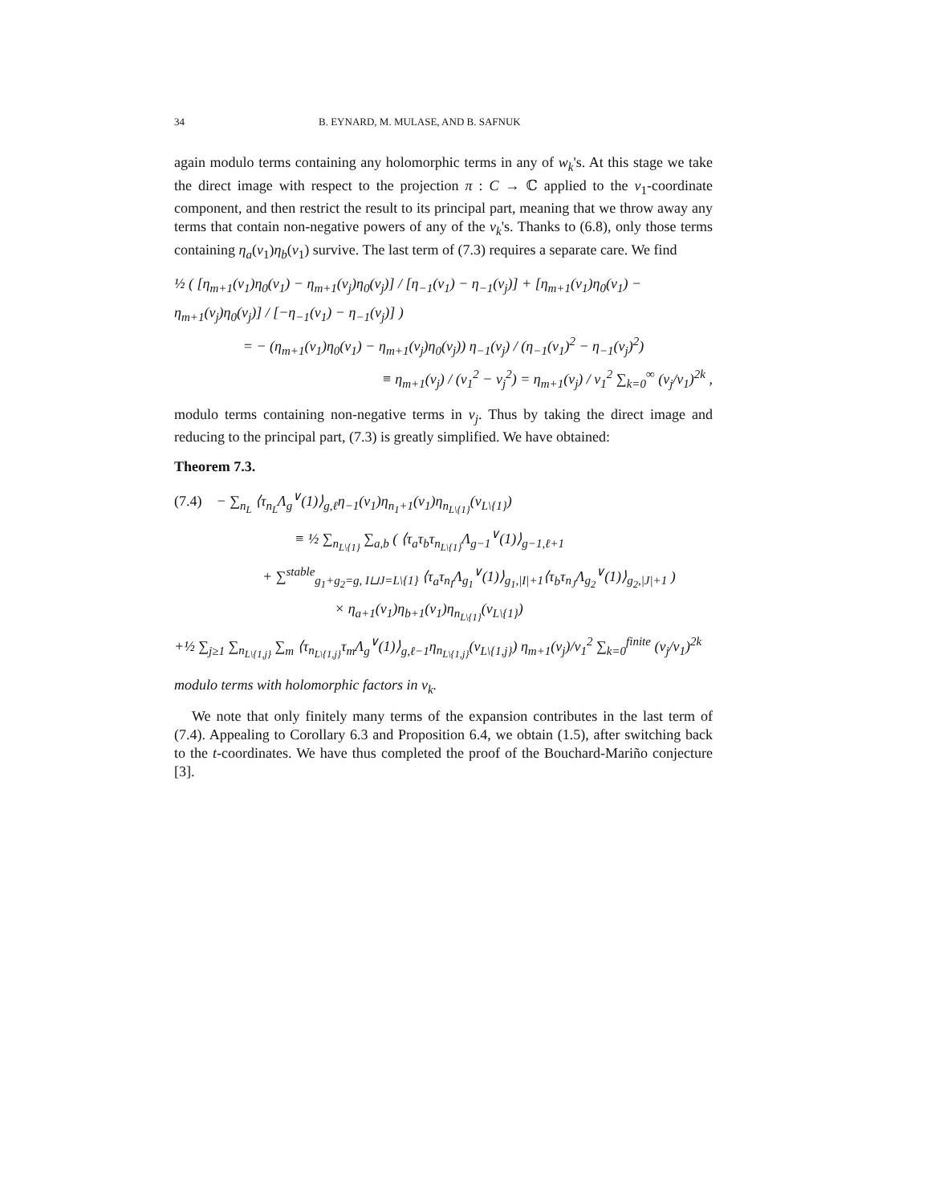34 B. EYNARD, M. MULASE, AND B. SAFNUK
again modulo terms containing any holomorphic terms in any of w<sub>k</sub>'s. At this stage we take the direct image with respect to the projection π : C → ℂ applied to the v<sub>1</sub>-coordinate component, and then restrict the result to its principal part, meaning that we throw away any terms that contain non-negative powers of any of the v<sub>k</sub>'s. Thanks to (6.8), only those terms containing η<sub>a</sub>(v<sub>1</sub>)η<sub>b</sub>(v<sub>1</sub>) survive. The last term of (7.3) requires a separate care. We find
½ ( [η<sub>m+1</sub>(v<sub>1</sub>)η<sub>0</sub>(v<sub>1</sub>) − η<sub>m+1</sub>(v<sub>j</sub>)η<sub>0</sub>(v<sub>j</sub>)] / [η<sub>−1</sub>(v<sub>1</sub>) − η<sub>−1</sub>(v<sub>j</sub>)] + [η<sub>m+1</sub>(v<sub>1</sub>)η<sub>0</sub>(v<sub>1</sub>) − η<sub>m+1</sub>(v<sub>j</sub>)η<sub>0</sub>(v<sub>j</sub>)] / [−η<sub>−1</sub>(v<sub>1</sub>) − η<sub>−1</sub>(v<sub>j</sub>)] )
= − (η<sub>m+1</sub>(v<sub>1</sub>)η<sub>0</sub>(v<sub>1</sub>) − η<sub>m+1</sub>(v<sub>j</sub>)η<sub>0</sub>(v<sub>j</sub>)) η<sub>−1</sub>(v<sub>j</sub>) / (η<sub>−1</sub>(v<sub>1</sub>)<sup>2</sup> − η<sub>−1</sub>(v<sub>j</sub>)<sup>2</sup>)
≡ η<sub>m+1</sub>(v<sub>j</sub>) / (v<sub>1</sub><sup>2</sup> − v<sub>j</sub><sup>2</sup>) = η<sub>m+1</sub>(v<sub>j</sub>) / v<sub>1</sub><sup>2</sup> ∑<sub>k=0</sub><sup>∞</sup> (v<sub>j</sub>/v<sub>1</sub>)<sup>2k</sup> ,
modulo terms containing non-negative terms in v<sub>j</sub>. Thus by taking the direct image and reducing to the principal part, (7.3) is greatly simplified. We have obtained:
Theorem 7.3.
(7.4) − ∑<sub>n<sub>L</sub></sub> ⟨τ<sub>n<sub>L</sub></sub>Λ<sub>g</sub><sup>∨</sup>(1)⟩<sub>g,ℓ</sub>η<sub>−1</sub>(v<sub>1</sub>)η<sub>n<sub>1</sub>+1</sub>(v<sub>1</sub>)η<sub>n<sub>L\{1}</sub></sub>(v<sub>L\{1}</sub>)
≡ ½ ∑<sub>n<sub>L\{1}</sub></sub> ∑<sub>a,b</sub> ( ⟨τ<sub>a</sub>τ<sub>b</sub>τ<sub>n<sub>L\{1}</sub></sub>Λ<sub>g−1</sub><sup>∨</sup>(1)⟩<sub>g−1,ℓ+1</sub>
+ ∑<sup>stable</sup><sub>g<sub>1</sub>+g<sub>2</sub>=g, I⊔J=L\{1}</sub> ⟨τ<sub>a</sub>τ<sub>n<sub>I</sub></sub>Λ<sub>g<sub>1</sub></sub><sup>∨</sup>(1)⟩<sub>g<sub>1</sub>,|I|+1</sub>⟨τ<sub>b</sub>τ<sub>n<sub>J</sub></sub>Λ<sub>g<sub>2</sub></sub><sup>∨</sup>(1)⟩<sub>g<sub>2</sub>,|J|+1</sub> )
× η<sub>a+1</sub>(v<sub>1</sub>)η<sub>b+1</sub>(v<sub>1</sub>)η<sub>n<sub>L\{1}</sub></sub>(v<sub>L\{1}</sub>)
+½ ∑<sub>j≥1</sub> ∑<sub>n<sub>L\{1,j}</sub></sub> ∑<sub>m</sub> ⟨τ<sub>n<sub>L\{1,j}</sub></sub>τ<sub>m</sub>Λ<sub>g</sub><sup>∨</sup>(1)⟩<sub>g,ℓ−1</sub>η<sub>n<sub>L\{1,j}</sub></sub>(v<sub>L\{1,j}</sub>) η<sub>m+1</sub>(v<sub>j</sub>)/v<sub>1</sub><sup>2</sup> ∑<sub>k=0</sub><sup>finite</sup> (v<sub>j</sub>/v<sub>1</sub>)<sup>2k</sup>
modulo terms with holomorphic factors in v<sub>k</sub>.
We note that only finitely many terms of the expansion contributes in the last term of (7.4). Appealing to Corollary 6.3 and Proposition 6.4, we obtain (1.5), after switching back to the t-coordinates. We have thus completed the proof of the Bouchard-Mariño conjecture [3].